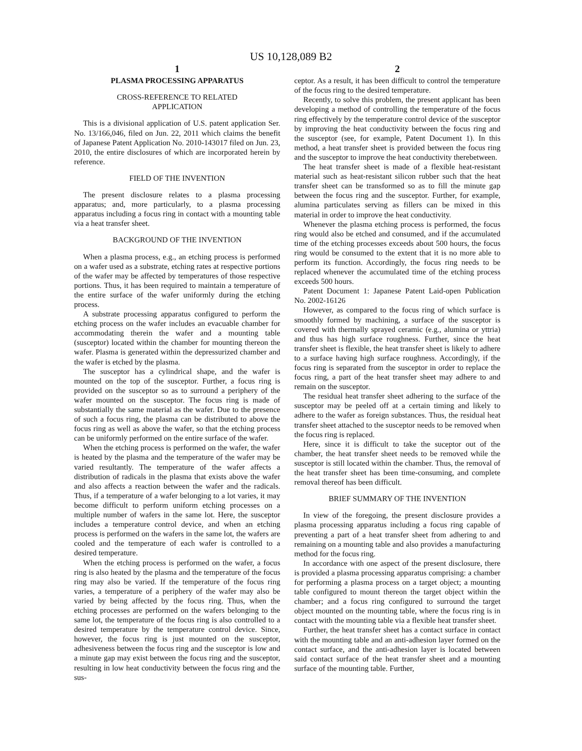US 10,128,089 B2
1
PLASMA PROCESSING APPARATUS
CROSS-REFERENCE TO RELATED
APPLICATION
This is a divisional application of U.S. patent application Ser. No. 13/166,046, filed on Jun. 22, 2011 which claims the benefit of Japanese Patent Application No. 2010-143017 filed on Jun. 23, 2010, the entire disclosures of which are incorporated herein by reference.
FIELD OF THE INVENTION
The present disclosure relates to a plasma processing apparatus; and, more particularly, to a plasma processing apparatus including a focus ring in contact with a mounting table via a heat transfer sheet.
BACKGROUND OF THE INVENTION
When a plasma process, e.g., an etching process is performed on a wafer used as a substrate, etching rates at respective portions of the wafer may be affected by temperatures of those respective portions. Thus, it has been required to maintain a temperature of the entire surface of the wafer uniformly during the etching process.
A substrate processing apparatus configured to perform the etching process on the wafer includes an evacuable chamber for accommodating therein the wafer and a mounting table (susceptor) located within the chamber for mounting thereon the wafer. Plasma is generated within the depressurized chamber and the wafer is etched by the plasma.
The susceptor has a cylindrical shape, and the wafer is mounted on the top of the susceptor. Further, a focus ring is provided on the susceptor so as to surround a periphery of the wafer mounted on the susceptor. The focus ring is made of substantially the same material as the wafer. Due to the presence of such a focus ring, the plasma can be distributed to above the focus ring as well as above the wafer, so that the etching process can be uniformly performed on the entire surface of the wafer.
When the etching process is performed on the wafer, the wafer is heated by the plasma and the temperature of the wafer may be varied resultantly. The temperature of the wafer affects a distribution of radicals in the plasma that exists above the wafer and also affects a reaction between the wafer and the radicals. Thus, if a temperature of a wafer belonging to a lot varies, it may become difficult to perform uniform etching processes on a multiple number of wafers in the same lot. Here, the susceptor includes a temperature control device, and when an etching process is performed on the wafers in the same lot, the wafers are cooled and the temperature of each wafer is controlled to a desired temperature.
When the etching process is performed on the wafer, a focus ring is also heated by the plasma and the temperature of the focus ring may also be varied. If the temperature of the focus ring varies, a temperature of a periphery of the wafer may also be varied by being affected by the focus ring. Thus, when the etching processes are performed on the wafers belonging to the same lot, the temperature of the focus ring is also controlled to a desired temperature by the temperature control device. Since, however, the focus ring is just mounted on the susceptor, adhesiveness between the focus ring and the susceptor is low and a minute gap may exist between the focus ring and the susceptor, resulting in low heat conductivity between the focus ring and the sus-
2
ceptor. As a result, it has been difficult to control the temperature of the focus ring to the desired temperature.
Recently, to solve this problem, the present applicant has been developing a method of controlling the temperature of the focus ring effectively by the temperature control device of the susceptor by improving the heat conductivity between the focus ring and the susceptor (see, for example, Patent Document 1). In this method, a heat transfer sheet is provided between the focus ring and the susceptor to improve the heat conductivity therebetween.
The heat transfer sheet is made of a flexible heat-resistant material such as heat-resistant silicon rubber such that the heat transfer sheet can be transformed so as to fill the minute gap between the focus ring and the susceptor. Further, for example, alumina particulates serving as fillers can be mixed in this material in order to improve the heat conductivity.
Whenever the plasma etching process is performed, the focus ring would also be etched and consumed, and if the accumulated time of the etching processes exceeds about 500 hours, the focus ring would be consumed to the extent that it is no more able to perform its function. Accordingly, the focus ring needs to be replaced whenever the accumulated time of the etching process exceeds 500 hours.
Patent Document 1: Japanese Patent Laid-open Publication No. 2002-16126
However, as compared to the focus ring of which surface is smoothly formed by machining, a surface of the susceptor is covered with thermally sprayed ceramic (e.g., alumina or yttria) and thus has high surface roughness. Further, since the heat transfer sheet is flexible, the heat transfer sheet is likely to adhere to a surface having high surface roughness. Accordingly, if the focus ring is separated from the susceptor in order to replace the focus ring, a part of the heat transfer sheet may adhere to and remain on the susceptor.
The residual heat transfer sheet adhering to the surface of the susceptor may be peeled off at a certain timing and likely to adhere to the wafer as foreign substances. Thus, the residual heat transfer sheet attached to the susceptor needs to be removed when the focus ring is replaced.
Here, since it is difficult to take the suceptor out of the chamber, the heat transfer sheet needs to be removed while the susceptor is still located within the chamber. Thus, the removal of the heat transfer sheet has been time-consuming, and complete removal thereof has been difficult.
BRIEF SUMMARY OF THE INVENTION
In view of the foregoing, the present disclosure provides a plasma processing apparatus including a focus ring capable of preventing a part of a heat transfer sheet from adhering to and remaining on a mounting table and also provides a manufacturing method for the focus ring.
In accordance with one aspect of the present disclosure, there is provided a plasma processing apparatus comprising: a chamber for performing a plasma process on a target object; a mounting table configured to mount thereon the target object within the chamber; and a focus ring configured to surround the target object mounted on the mounting table, where the focus ring is in contact with the mounting table via a flexible heat transfer sheet.
Further, the heat transfer sheet has a contact surface in contact with the mounting table and an anti-adhesion layer formed on the contact surface, and the anti-adhesion layer is located between said contact surface of the heat transfer sheet and a mounting surface of the mounting table. Further,